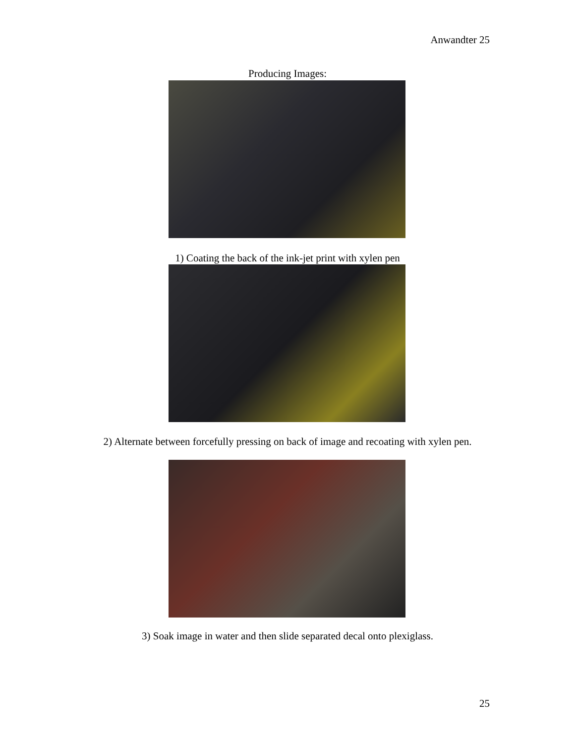Anwandter 25
Producing Images:
1) Coating the back of the ink-jet print with xylen pen
2) Alternate between forcefully pressing on back of image and recoating with xylen pen.
3) Soak image in water and then slide separated decal onto plexiglass.
25